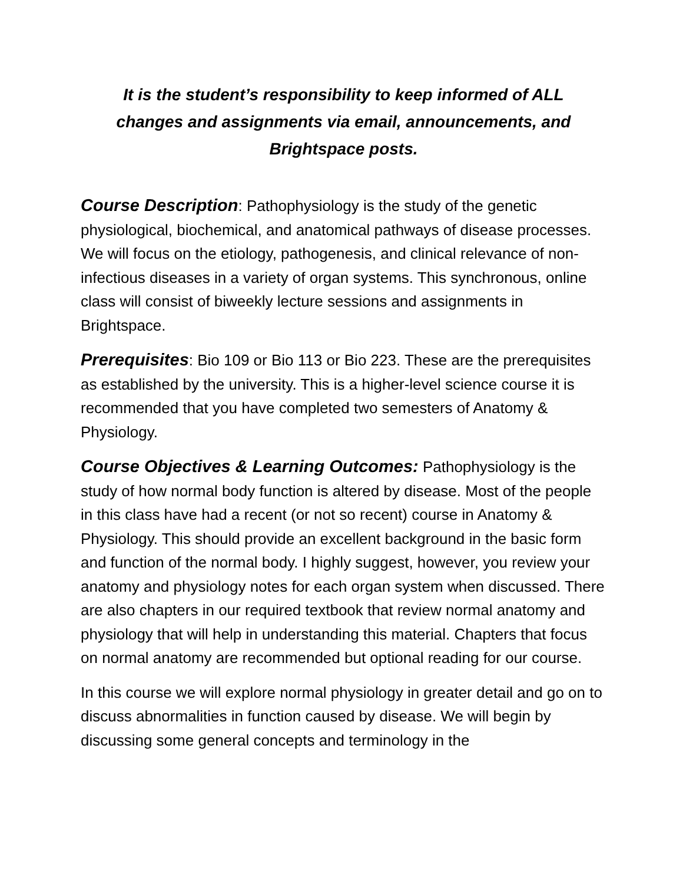It is the student’s responsibility to keep informed of ALL changes and assignments via email, announcements, and Brightspace posts.
Course Description: Pathophysiology is the study of the genetic physiological, biochemical, and anatomical pathways of disease processes. We will focus on the etiology, pathogenesis, and clinical relevance of non-infectious diseases in a variety of organ systems. This synchronous, online class will consist of biweekly lecture sessions and assignments in Brightspace.
Prerequisites: Bio 109 or Bio 113 or Bio 223. These are the prerequisites as established by the university. This is a higher-level science course it is recommended that you have completed two semesters of Anatomy & Physiology.
Course Objectives & Learning Outcomes: Pathophysiology is the study of how normal body function is altered by disease. Most of the people in this class have had a recent (or not so recent) course in Anatomy & Physiology. This should provide an excellent background in the basic form and function of the normal body. I highly suggest, however, you review your anatomy and physiology notes for each organ system when discussed. There are also chapters in our required textbook that review normal anatomy and physiology that will help in understanding this material. Chapters that focus on normal anatomy are recommended but optional reading for our course.
In this course we will explore normal physiology in greater detail and go on to discuss abnormalities in function caused by disease. We will begin by discussing some general concepts and terminology in the